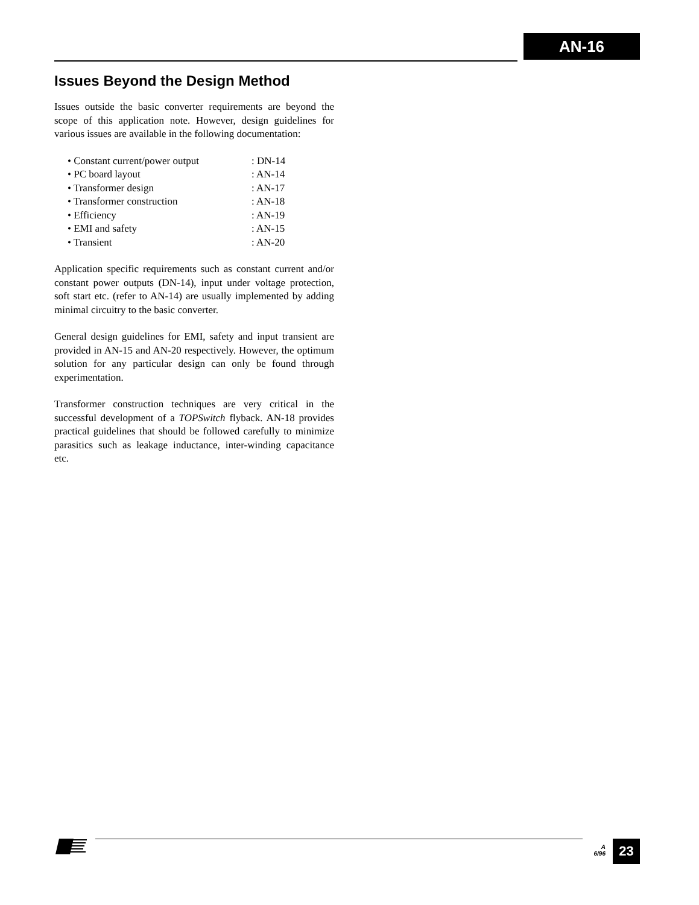AN-16
Issues Beyond the Design Method
Issues outside the basic converter requirements are beyond the scope of this application note. However, design guidelines for various issues are available in the following documentation:
| • Constant current/power output | : DN-14 |
| • PC board layout | : AN-14 |
| • Transformer design | : AN-17 |
| • Transformer construction | : AN-18 |
| • Efficiency | : AN-19 |
| • EMI and safety | : AN-15 |
| • Transient | : AN-20 |
Application specific requirements such as constant current and/or constant power outputs (DN-14), input under voltage protection, soft start etc. (refer to AN-14) are usually implemented by adding minimal circuitry to the basic converter.
General design guidelines for EMI, safety and input transient are provided in AN-15 and AN-20 respectively. However, the optimum solution for any particular design can only be found through experimentation.
Transformer construction techniques are very critical in the successful development of a TOPSwitch flyback. AN-18 provides practical guidelines that should be followed carefully to minimize parasitics such as leakage inductance, inter-winding capacitance etc.
A
6/96
23